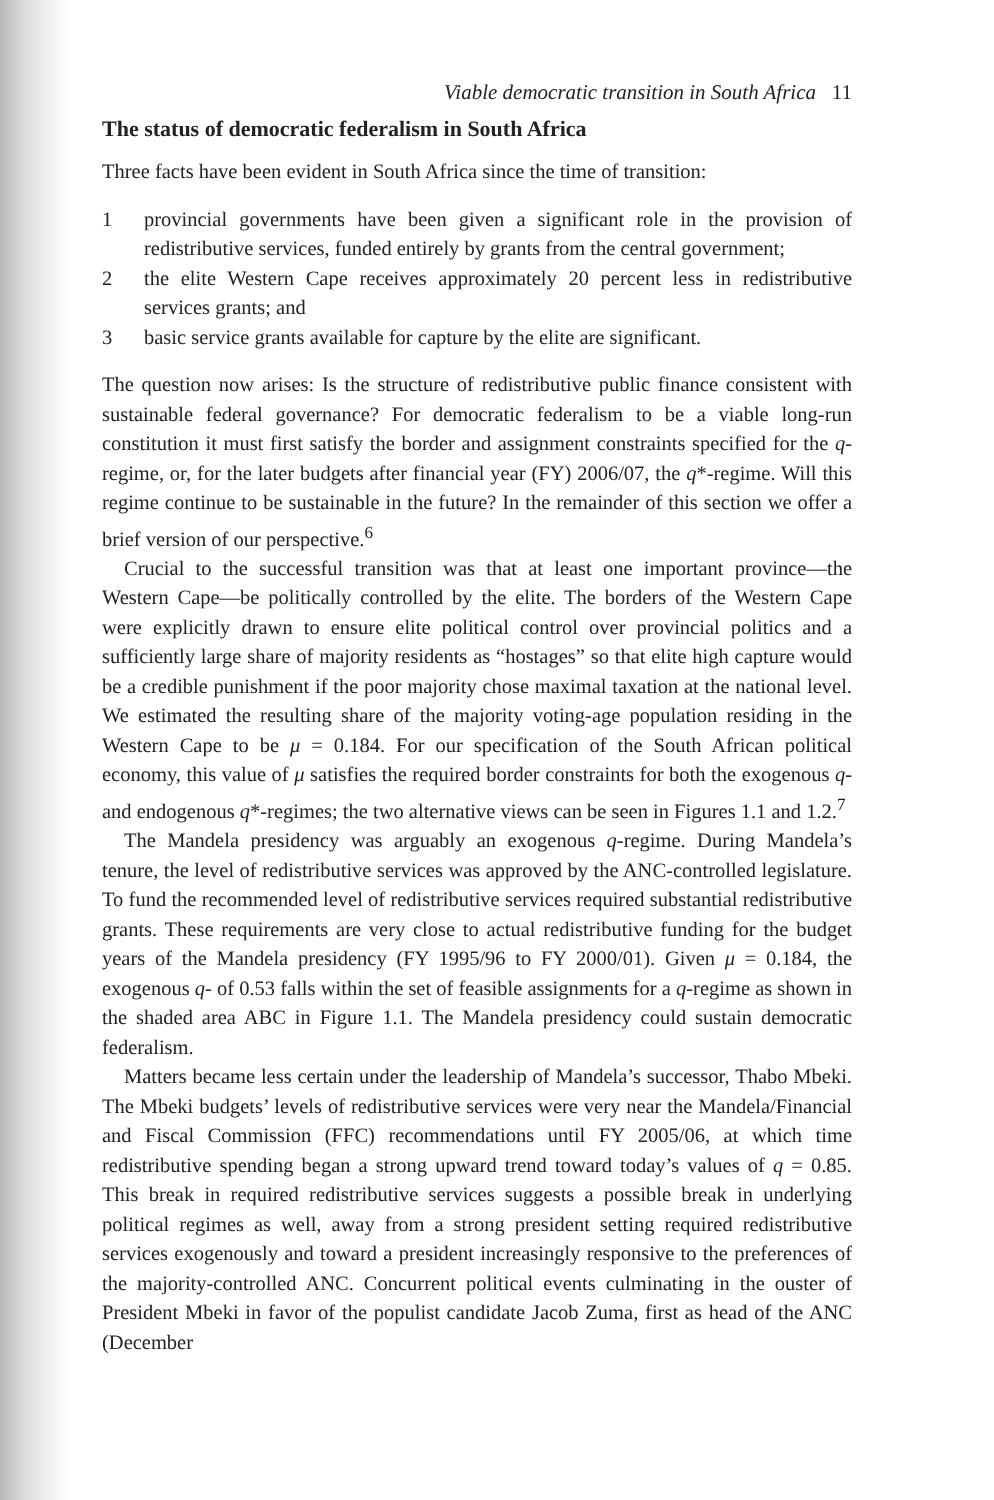Viable democratic transition in South Africa 11
The status of democratic federalism in South Africa
Three facts have been evident in South Africa since the time of transition:
1 provincial governments have been given a significant role in the provision of redistributive services, funded entirely by grants from the central government;
2 the elite Western Cape receives approximately 20 percent less in redistributive services grants; and
3 basic service grants available for capture by the elite are significant.
The question now arises: Is the structure of redistributive public finance consistent with sustainable federal governance? For democratic federalism to be a viable long-run constitution it must first satisfy the border and assignment constraints specified for the q-regime, or, for the later budgets after financial year (FY) 2006/07, the q*-regime. Will this regime continue to be sustainable in the future? In the remainder of this section we offer a brief version of our perspective.<sup>6</sup>
Crucial to the successful transition was that at least one important province—the Western Cape—be politically controlled by the elite. The borders of the Western Cape were explicitly drawn to ensure elite political control over provincial politics and a sufficiently large share of majority residents as “hostages” so that elite high capture would be a credible punishment if the poor majority chose maximal taxation at the national level. We estimated the resulting share of the majority voting-age population residing in the Western Cape to be μ = 0.184. For our specification of the South African political economy, this value of μ satisfies the required border constraints for both the exogenous q- and endogenous q*-regimes; the two alternative views can be seen in Figures 1.1 and 1.2.<sup>7</sup>
The Mandela presidency was arguably an exogenous q-regime. During Mandela’s tenure, the level of redistributive services was approved by the ANC-controlled legislature. To fund the recommended level of redistributive services required substantial redistributive grants. These requirements are very close to actual redistributive funding for the budget years of the Mandela presidency (FY 1995/96 to FY 2000/01). Given μ = 0.184, the exogenous q- of 0.53 falls within the set of feasible assignments for a q-regime as shown in the shaded area ABC in Figure 1.1. The Mandela presidency could sustain democratic federalism.
Matters became less certain under the leadership of Mandela’s successor, Thabo Mbeki. The Mbeki budgets’ levels of redistributive services were very near the Mandela/Financial and Fiscal Commission (FFC) recommendations until FY 2005/06, at which time redistributive spending began a strong upward trend toward today’s values of q = 0.85. This break in required redistributive services suggests a possible break in underlying political regimes as well, away from a strong president setting required redistributive services exogenously and toward a president increasingly responsive to the preferences of the majority-controlled ANC. Concurrent political events culminating in the ouster of President Mbeki in favor of the populist candidate Jacob Zuma, first as head of the ANC (December